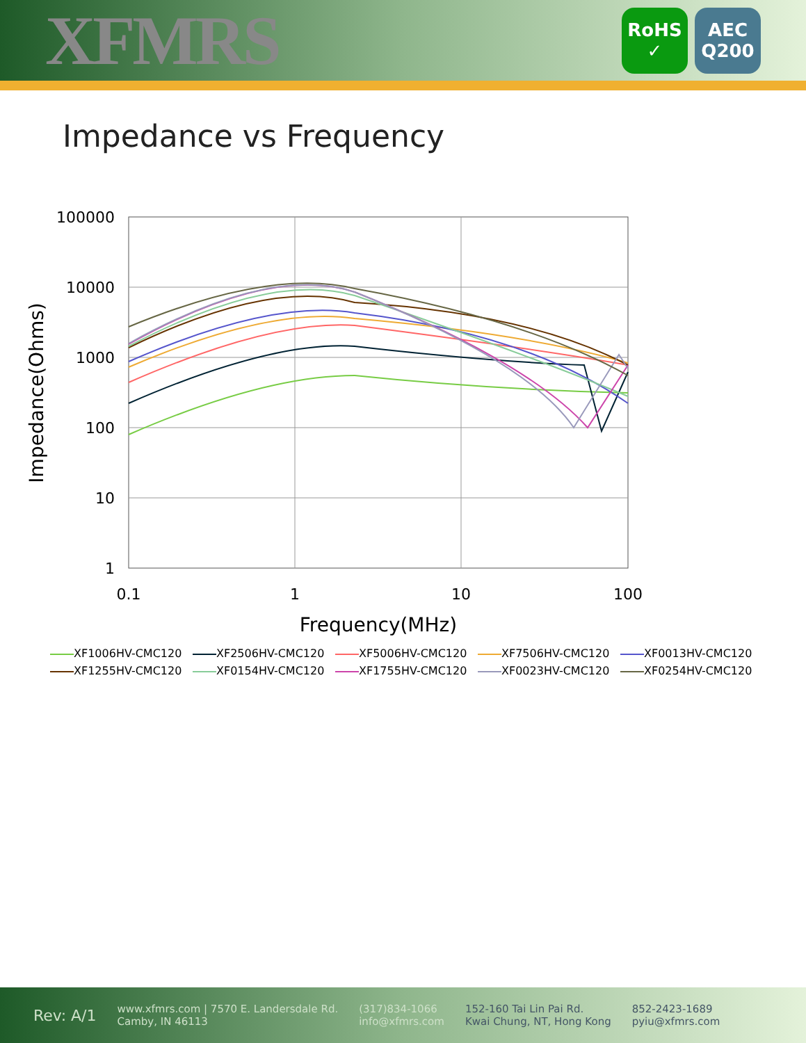XFMRS
RoHS
✓
AEC
Q200
Impedance vs Frequency
100000
10000
1000
100
10
1
0.1
1
10
100
Frequency(MHz)
Impedance(Ohms)
XF1006HV-CMC120 XF2506HV-CMC120 XF5006HV-CMC120 XF7506HV-CMC120 XF0013HV-CMC120 XF1255HV-CMC120 XF0154HV-CMC120 XF1755HV-CMC120 XF0023HV-CMC120 XF0254HV-CMC120
Rev: A/1 www.xfmrs.com | 7570 E. Landersdale Rd.
Camby, IN 46113 (317)834-1066
info@xfmrs.com 152-160 Tai Lin Pai Rd.
Kwai Chung, NT, Hong Kong 852-2423-1689
pyiu@xfmrs.com